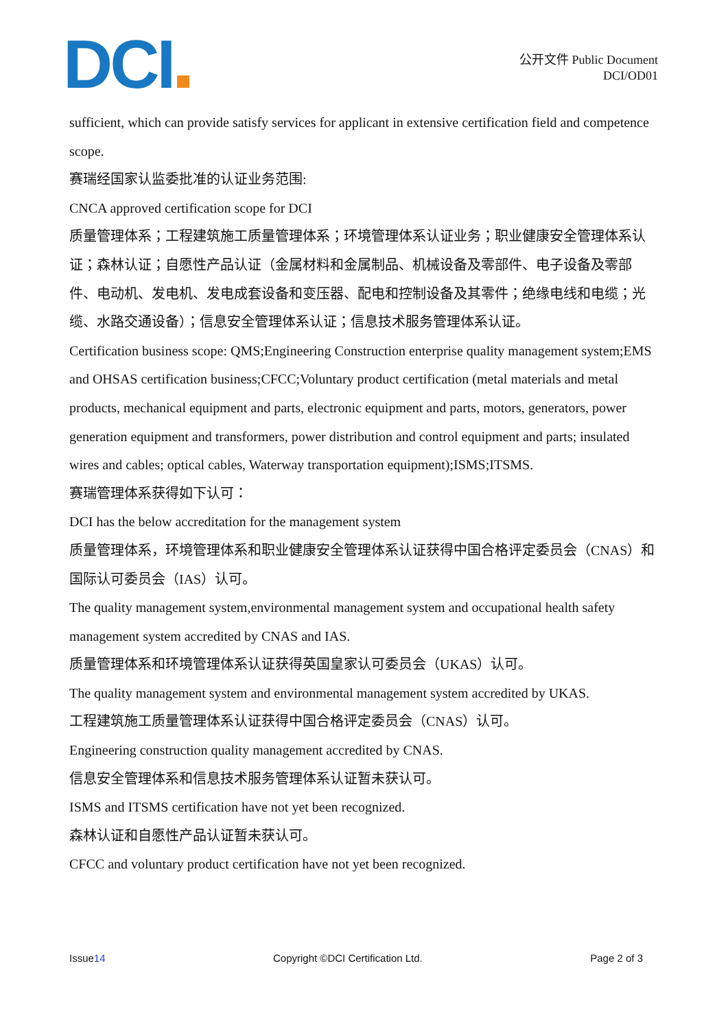DCI
公开文件 Public Document
DCI/OD01
sufficient, which can provide satisfy services for applicant in extensive certification field and competence scope.
赛瑞经国家认监委批准的认证业务范围:
CNCA approved certification scope for DCI
质量管理体系；工程建筑施工质量管理体系；环境管理体系认证业务；职业健康安全管理体系认证；森林认证；自愿性产品认证（金属材料和金属制品、机械设备及零部件、电子设备及零部件、电动机、发电机、发电成套设备和变压器、配电和控制设备及其零件；绝缘电线和电缆；光缆、水路交通设备）；信息安全管理体系认证；信息技术服务管理体系认证。
Certification business scope: QMS;Engineering Construction enterprise quality management system;EMS and OHSAS certification business;CFCC;Voluntary product certification (metal materials and metal products, mechanical equipment and parts, electronic equipment and parts, motors, generators, power generation equipment and transformers, power distribution and control equipment and parts; insulated wires and cables; optical cables, Waterway transportation equipment);ISMS;ITSMS.
赛瑞管理体系获得如下认可：
DCI has the below accreditation for the management system
质量管理体系，环境管理体系和职业健康安全管理体系认证获得中国合格评定委员会（CNAS）和国际认可委员会（IAS）认可。
The quality management system,environmental management system and occupational health safety management system accredited by CNAS and IAS.
质量管理体系和环境管理体系认证获得英国皇家认可委员会（UKAS）认可。
The quality management system and environmental management system accredited by UKAS.
工程建筑施工质量管理体系认证获得中国合格评定委员会（CNAS）认可。
Engineering construction quality management accredited by CNAS.
信息安全管理体系和信息技术服务管理体系认证暂未获认可。
ISMS and ITSMS certification have not yet been recognized.
森林认证和自愿性产品认证暂未获认可。
CFCC and voluntary product certification have not yet been recognized.
Issue14 Copyright ©DCI Certification Ltd.
Page 2 of 3